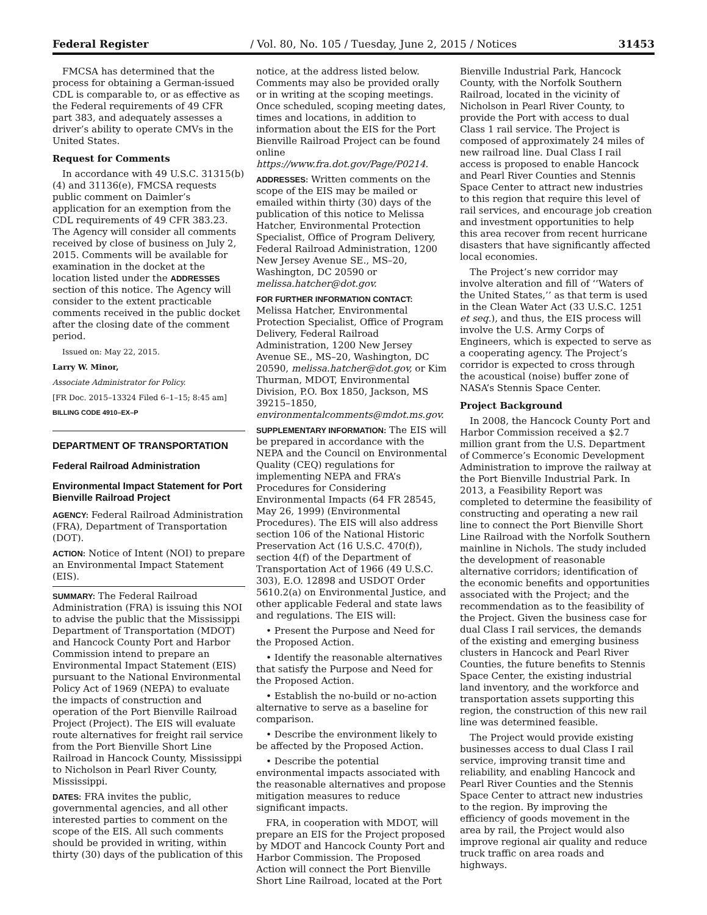Federal Register / Vol. 80, No. 105 / Tuesday, June 2, 2015 / Notices 31453
FMCSA has determined that the process for obtaining a German-issued CDL is comparable to, or as effective as the Federal requirements of 49 CFR part 383, and adequately assesses a driver’s ability to operate CMVs in the United States.
Request for Comments
In accordance with 49 U.S.C. 31315(b)(4) and 31136(e), FMCSA requests public comment on Daimler’s application for an exemption from the CDL requirements of 49 CFR 383.23. The Agency will consider all comments received by close of business on July 2, 2015. Comments will be available for examination in the docket at the location listed under the ADDRESSES section of this notice. The Agency will consider to the extent practicable comments received in the public docket after the closing date of the comment period.
Issued on: May 22, 2015.
Larry W. Minor,
Associate Administrator for Policy.
[FR Doc. 2015–13324 Filed 6–1–15; 8:45 am]
BILLING CODE 4910–EX–P
DEPARTMENT OF TRANSPORTATION
Federal Railroad Administration
Environmental Impact Statement for Port Bienville Railroad Project
AGENCY: Federal Railroad Administration (FRA), Department of Transportation (DOT).
ACTION: Notice of Intent (NOI) to prepare an Environmental Impact Statement (EIS).
SUMMARY: The Federal Railroad Administration (FRA) is issuing this NOI to advise the public that the Mississippi Department of Transportation (MDOT) and Hancock County Port and Harbor Commission intend to prepare an Environmental Impact Statement (EIS) pursuant to the National Environmental Policy Act of 1969 (NEPA) to evaluate the impacts of construction and operation of the Port Bienville Railroad Project (Project). The EIS will evaluate route alternatives for freight rail service from the Port Bienville Short Line Railroad in Hancock County, Mississippi to Nicholson in Pearl River County, Mississippi.
DATES: FRA invites the public, governmental agencies, and all other interested parties to comment on the scope of the EIS. All such comments should be provided in writing, within thirty (30) days of the publication of this
notice, at the address listed below. Comments may also be provided orally or in writing at the scoping meetings. Once scheduled, scoping meeting dates, times and locations, in addition to information about the EIS for the Port Bienville Railroad Project can be found online https://www.fra.dot.gov/Page/P0214.
ADDRESSES: Written comments on the scope of the EIS may be mailed or emailed within thirty (30) days of the publication of this notice to Melissa Hatcher, Environmental Protection Specialist, Office of Program Delivery, Federal Railroad Administration, 1200 New Jersey Avenue SE., MS–20, Washington, DC 20590 or melissa.hatcher@dot.gov.
FOR FURTHER INFORMATION CONTACT: Melissa Hatcher, Environmental Protection Specialist, Office of Program Delivery, Federal Railroad Administration, 1200 New Jersey Avenue SE., MS–20, Washington, DC 20590, melissa.hatcher@dot.gov, or Kim Thurman, MDOT, Environmental Division, P.O. Box 1850, Jackson, MS 39215–1850, environmentalcomments@mdot.ms.gov.
SUPPLEMENTARY INFORMATION: The EIS will be prepared in accordance with the NEPA and the Council on Environmental Quality (CEQ) regulations for implementing NEPA and FRA’s Procedures for Considering Environmental Impacts (64 FR 28545, May 26, 1999) (Environmental Procedures). The EIS will also address section 106 of the National Historic Preservation Act (16 U.S.C. 470(f)), section 4(f) of the Department of Transportation Act of 1966 (49 U.S.C. 303), E.O. 12898 and USDOT Order 5610.2(a) on Environmental Justice, and other applicable Federal and state laws and regulations. The EIS will:
• Present the Purpose and Need for the Proposed Action.
• Identify the reasonable alternatives that satisfy the Purpose and Need for the Proposed Action.
• Establish the no-build or no-action alternative to serve as a baseline for comparison.
• Describe the environment likely to be affected by the Proposed Action.
• Describe the potential environmental impacts associated with the reasonable alternatives and propose mitigation measures to reduce significant impacts.
FRA, in cooperation with MDOT, will prepare an EIS for the Project proposed by MDOT and Hancock County Port and Harbor Commission. The Proposed Action will connect the Port Bienville Short Line Railroad, located at the Port
Bienville Industrial Park, Hancock County, with the Norfolk Southern Railroad, located in the vicinity of Nicholson in Pearl River County, to provide the Port with access to dual Class 1 rail service. The Project is composed of approximately 24 miles of new railroad line. Dual Class I rail access is proposed to enable Hancock and Pearl River Counties and Stennis Space Center to attract new industries to this region that require this level of rail services, and encourage job creation and investment opportunities to help this area recover from recent hurricane disasters that have significantly affected local economies.
The Project’s new corridor may involve alteration and fill of ‘‘Waters of the United States,’’ as that term is used in the Clean Water Act (33 U.S.C. 1251 et seq.), and thus, the EIS process will involve the U.S. Army Corps of Engineers, which is expected to serve as a cooperating agency. The Project’s corridor is expected to cross through the acoustical (noise) buffer zone of NASA’s Stennis Space Center.
Project Background
In 2008, the Hancock County Port and Harbor Commission received a $2.7 million grant from the U.S. Department of Commerce’s Economic Development Administration to improve the railway at the Port Bienville Industrial Park. In 2013, a Feasibility Report was completed to determine the feasibility of constructing and operating a new rail line to connect the Port Bienville Short Line Railroad with the Norfolk Southern mainline in Nichols. The study included the development of reasonable alternative corridors; identification of the economic benefits and opportunities associated with the Project; and the recommendation as to the feasibility of the Project. Given the business case for dual Class I rail services, the demands of the existing and emerging business clusters in Hancock and Pearl River Counties, the future benefits to Stennis Space Center, the existing industrial land inventory, and the workforce and transportation assets supporting this region, the construction of this new rail line was determined feasible.
The Project would provide existing businesses access to dual Class I rail service, improving transit time and reliability, and enabling Hancock and Pearl River Counties and the Stennis Space Center to attract new industries to the region. By improving the efficiency of goods movement in the area by rail, the Project would also improve regional air quality and reduce truck traffic on area roads and highways.